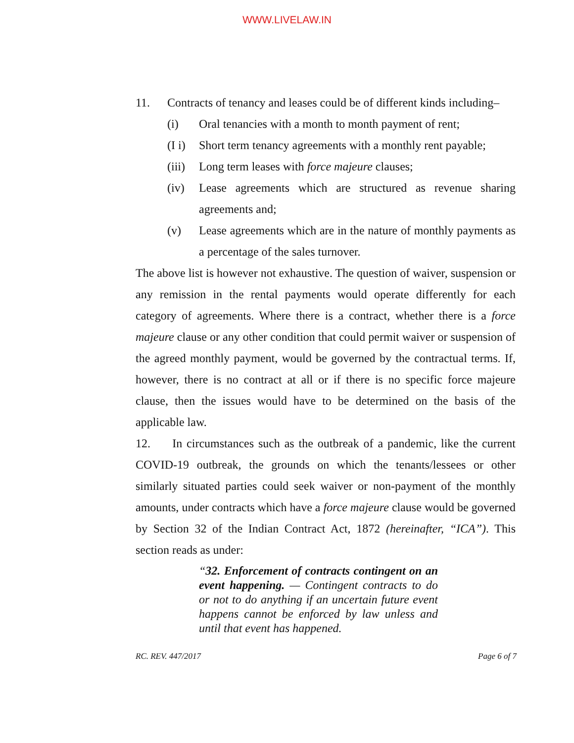WWW.LIVELAW.IN
11. Contracts of tenancy and leases could be of different kinds including–
(i) Oral tenancies with a month to month payment of rent;
(I i)
Short term tenancy agreements with a monthly rent payable;
(iii)
Long term leases with force majeure clauses;
(iv) Lease agreements which are structured as revenue sharing agreements and;
(v) Lease agreements which are in the nature of monthly payments as a percentage of the sales turnover.
The above list is however not exhaustive. The question of waiver, suspension or any remission in the rental payments would operate differently for each category of agreements. Where there is a contract, whether there is a force majeure clause or any other condition that could permit waiver or suspension of the agreed monthly payment, would be governed by the contractual terms. If, however, there is no contract at all or if there is no specific force majeure clause, then the issues would have to be determined on the basis of the applicable law.
12. In circumstances such as the outbreak of a pandemic, like the current COVID-19 outbreak, the grounds on which the tenants/lessees or other similarly situated parties could seek waiver or non-payment of the monthly amounts, under contracts which have a force majeure clause would be governed by Section 32 of the Indian Contract Act, 1872 (hereinafter, “ICA”). This section reads as under:
“32. Enforcement of contracts contingent on an event happening. — Contingent contracts to do or not to do anything if an uncertain future event happens cannot be enforced by law unless and until that event has happened.
RC. REV. 447/2017 Page 6 of 7